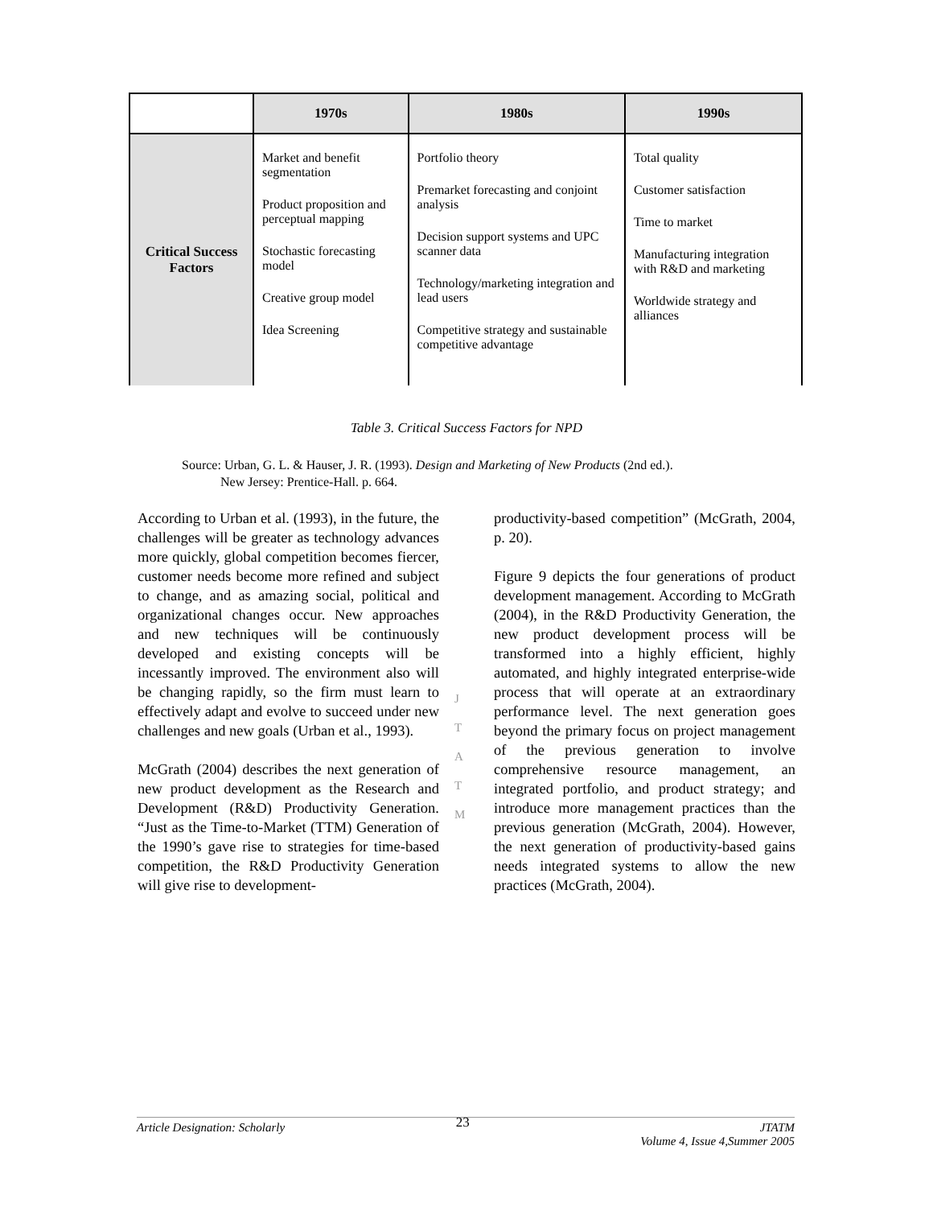| | 1970s | 1980s | 1990s |
| --- | --- | --- | --- |
| Critical Success Factors | Market and benefit segmentation Product proposition and perceptual mapping Stochastic forecasting model Creative group model Idea Screening | Portfolio theory Premarket forecasting and conjoint analysis Decision support systems and UPC scanner data Technology/marketing integration and lead users Competitive strategy and sustainable competitive advantage | Total quality Customer satisfaction Time to market Manufacturing integration with R&D and marketing Worldwide strategy and alliances |
Table 3. Critical Success Factors for NPD
Source: Urban, G. L. & Hauser, J. R. (1993). Design and Marketing of New Products (2nd ed.).
New Jersey: Prentice-Hall. p. 664.
According to Urban et al. (1993), in the future, the challenges will be greater as technology advances more quickly, global competition becomes fiercer, customer needs become more refined and subject to change, and as amazing social, political and organizational changes occur. New approaches and new techniques will be continuously developed and existing concepts will be incessantly improved. The environment also will be changing rapidly, so the firm must learn to effectively adapt and evolve to succeed under new challenges and new goals (Urban et al., 1993).
McGrath (2004) describes the next generation of new product development as the Research and Development (R&D) Productivity Generation. “Just as the Time-to-Market (TTM) Generation of the 1990’s gave rise to strategies for time-based competition, the R&D Productivity Generation will give rise to development-
J
T
A
T
M
productivity-based competition” (McGrath, 2004, p. 20).
Figure 9 depicts the four generations of product development management. According to McGrath (2004), in the R&D Productivity Generation, the new product development process will be transformed into a highly efficient, highly automated, and highly integrated enterprise-wide process that will operate at an extraordinary performance level. The next generation goes beyond the primary focus on project management of the previous generation to involve comprehensive resource management, an integrated portfolio, and product strategy; and introduce more management practices than the previous generation (McGrath, 2004). However, the next generation of productivity-based gains needs integrated systems to allow the new practices (McGrath, 2004).
Article Designation: Scholarly 23 JTATM
Volume 4, Issue 4,Summer 2005